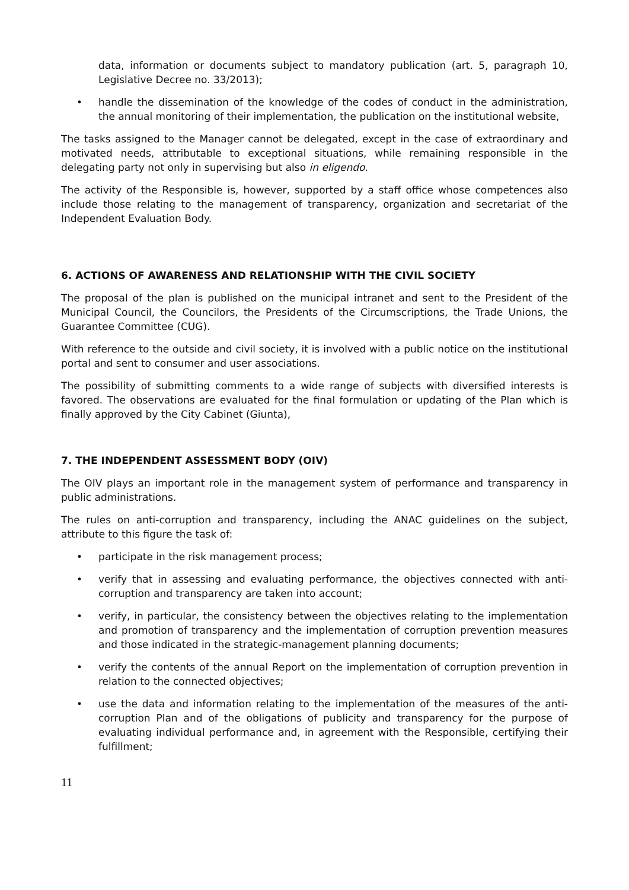data, information or documents subject to mandatory publication (art. 5, paragraph 10, Legislative Decree no. 33/2013);
• handle the dissemination of the knowledge of the codes of conduct in the administration, the annual monitoring of their implementation, the publication on the institutional website,
The tasks assigned to the Manager cannot be delegated, except in the case of extraordinary and motivated needs, attributable to exceptional situations, while remaining responsible in the delegating party not only in supervising but also in eligendo.
The activity of the Responsible is, however, supported by a staff office whose competences also include those relating to the management of transparency, organization and secretariat of the Independent Evaluation Body.
6. ACTIONS OF AWARENESS AND RELATIONSHIP WITH THE CIVIL SOCIETY
The proposal of the plan is published on the municipal intranet and sent to the President of the Municipal Council, the Councilors, the Presidents of the Circumscriptions, the Trade Unions, the Guarantee Committee (CUG).
With reference to the outside and civil society, it is involved with a public notice on the institutional portal and sent to consumer and user associations.
The possibility of submitting comments to a wide range of subjects with diversified interests is favored. The observations are evaluated for the final formulation or updating of the Plan which is finally approved by the City Cabinet (Giunta),
7. THE INDEPENDENT ASSESSMENT BODY (OIV)
The OIV plays an important role in the management system of performance and transparency in public administrations.
The rules on anti-corruption and transparency, including the ANAC guidelines on the subject, attribute to this figure the task of:
• participate in the risk management process;
• verify that in assessing and evaluating performance, the objectives connected with anti-corruption and transparency are taken into account;
• verify, in particular, the consistency between the objectives relating to the implementation and promotion of transparency and the implementation of corruption prevention measures and those indicated in the strategic-management planning documents;
• verify the contents of the annual Report on the implementation of corruption prevention in relation to the connected objectives;
• use the data and information relating to the implementation of the measures of the anti-corruption Plan and of the obligations of publicity and transparency for the purpose of evaluating individual performance and, in agreement with the Responsible, certifying their fulfillment;
11